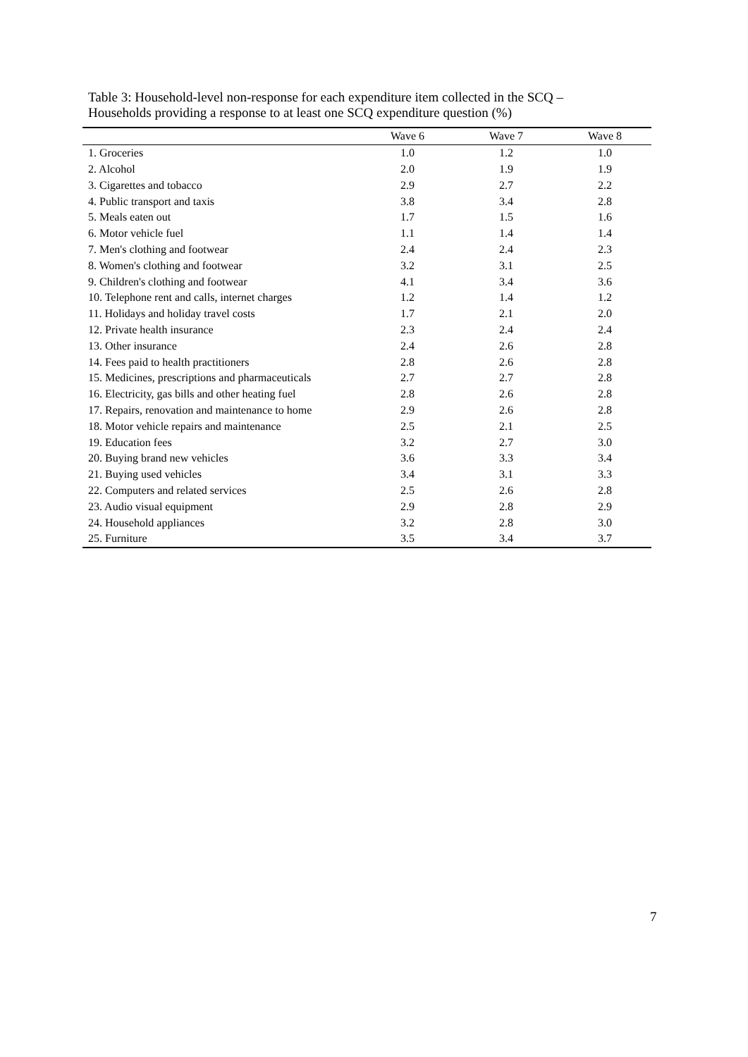Table 3: Household-level non-response for each expenditure item collected in the SCQ –
Households providing a response to at least one SCQ expenditure question (%)
| | Wave 6 | Wave 7 | Wave 8 |
| --- | --- | --- | --- |
| 1. Groceries | 1.0 | 1.2 | 1.0 |
| 2. Alcohol | 2.0 | 1.9 | 1.9 |
| 3. Cigarettes and tobacco | 2.9 | 2.7 | 2.2 |
| 4. Public transport and taxis | 3.8 | 3.4 | 2.8 |
| 5. Meals eaten out | 1.7 | 1.5 | 1.6 |
| 6. Motor vehicle fuel | 1.1 | 1.4 | 1.4 |
| 7. Men's clothing and footwear | 2.4 | 2.4 | 2.3 |
| 8. Women's clothing and footwear | 3.2 | 3.1 | 2.5 |
| 9. Children's clothing and footwear | 4.1 | 3.4 | 3.6 |
| 10. Telephone rent and calls, internet charges | 1.2 | 1.4 | 1.2 |
| 11. Holidays and holiday travel costs | 1.7 | 2.1 | 2.0 |
| 12. Private health insurance | 2.3 | 2.4 | 2.4 |
| 13. Other insurance | 2.4 | 2.6 | 2.8 |
| 14. Fees paid to health practitioners | 2.8 | 2.6 | 2.8 |
| 15. Medicines, prescriptions and pharmaceuticals | 2.7 | 2.7 | 2.8 |
| 16. Electricity, gas bills and other heating fuel | 2.8 | 2.6 | 2.8 |
| 17. Repairs, renovation and maintenance to home | 2.9 | 2.6 | 2.8 |
| 18. Motor vehicle repairs and maintenance | 2.5 | 2.1 | 2.5 |
| 19. Education fees | 3.2 | 2.7 | 3.0 |
| 20. Buying brand new vehicles | 3.6 | 3.3 | 3.4 |
| 21. Buying used vehicles | 3.4 | 3.1 | 3.3 |
| 22. Computers and related services | 2.5 | 2.6 | 2.8 |
| 23. Audio visual equipment | 2.9 | 2.8 | 2.9 |
| 24. Household appliances | 3.2 | 2.8 | 3.0 |
| 25. Furniture | 3.5 | 3.4 | 3.7 |
7